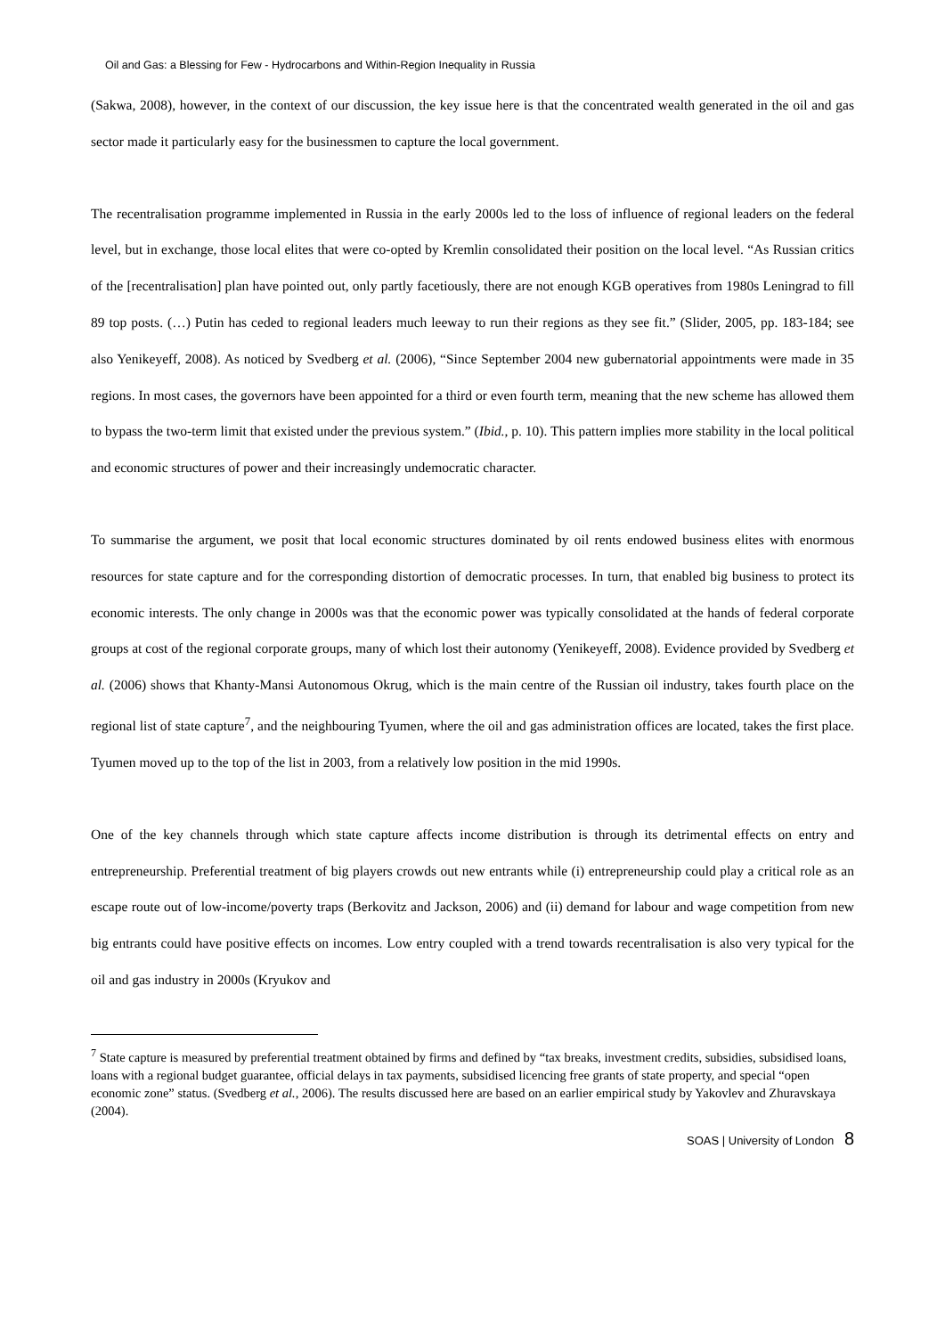Oil and Gas: a Blessing for Few - Hydrocarbons and Within-Region Inequality in Russia
(Sakwa, 2008), however, in the context of our discussion, the key issue here is that the concentrated wealth generated in the oil and gas sector made it particularly easy for the businessmen to capture the local government.
The recentralisation programme implemented in Russia in the early 2000s led to the loss of influence of regional leaders on the federal level, but in exchange, those local elites that were co-opted by Kremlin consolidated their position on the local level. “As Russian critics of the [recentralisation] plan have pointed out, only partly facetiously, there are not enough KGB operatives from 1980s Leningrad to fill 89 top posts. (…) Putin has ceded to regional leaders much leeway to run their regions as they see fit.” (Slider, 2005, pp. 183-184; see also Yenikeyeff, 2008). As noticed by Svedberg et al. (2006), “Since September 2004 new gubernatorial appointments were made in 35 regions. In most cases, the governors have been appointed for a third or even fourth term, meaning that the new scheme has allowed them to bypass the two-term limit that existed under the previous system.” (Ibid., p. 10). This pattern implies more stability in the local political and economic structures of power and their increasingly undemocratic character.
To summarise the argument, we posit that local economic structures dominated by oil rents endowed business elites with enormous resources for state capture and for the corresponding distortion of democratic processes. In turn, that enabled big business to protect its economic interests. The only change in 2000s was that the economic power was typically consolidated at the hands of federal corporate groups at cost of the regional corporate groups, many of which lost their autonomy (Yenikeyeff, 2008). Evidence provided by Svedberg et al. (2006) shows that Khanty-Mansi Autonomous Okrug, which is the main centre of the Russian oil industry, takes fourth place on the regional list of state capture<sup>7</sup>, and the neighbouring Tyumen, where the oil and gas administration offices are located, takes the first place. Tyumen moved up to the top of the list in 2003, from a relatively low position in the mid 1990s.
One of the key channels through which state capture affects income distribution is through its detrimental effects on entry and entrepreneurship. Preferential treatment of big players crowds out new entrants while (i) entrepreneurship could play a critical role as an escape route out of low-income/poverty traps (Berkovitz and Jackson, 2006) and (ii) demand for labour and wage competition from new big entrants could have positive effects on incomes. Low entry coupled with a trend towards recentralisation is also very typical for the oil and gas industry in 2000s (Kryukov and
<sup>7</sup> State capture is measured by preferential treatment obtained by firms and defined by “tax breaks, investment credits, subsidies, subsidised loans, loans with a regional budget guarantee, official delays in tax payments, subsidised licencing free grants of state property, and special “open economic zone” status. (Svedberg et al., 2006). The results discussed here are based on an earlier empirical study by Yakovlev and Zhuravskaya (2004).
SOAS | University of London 8